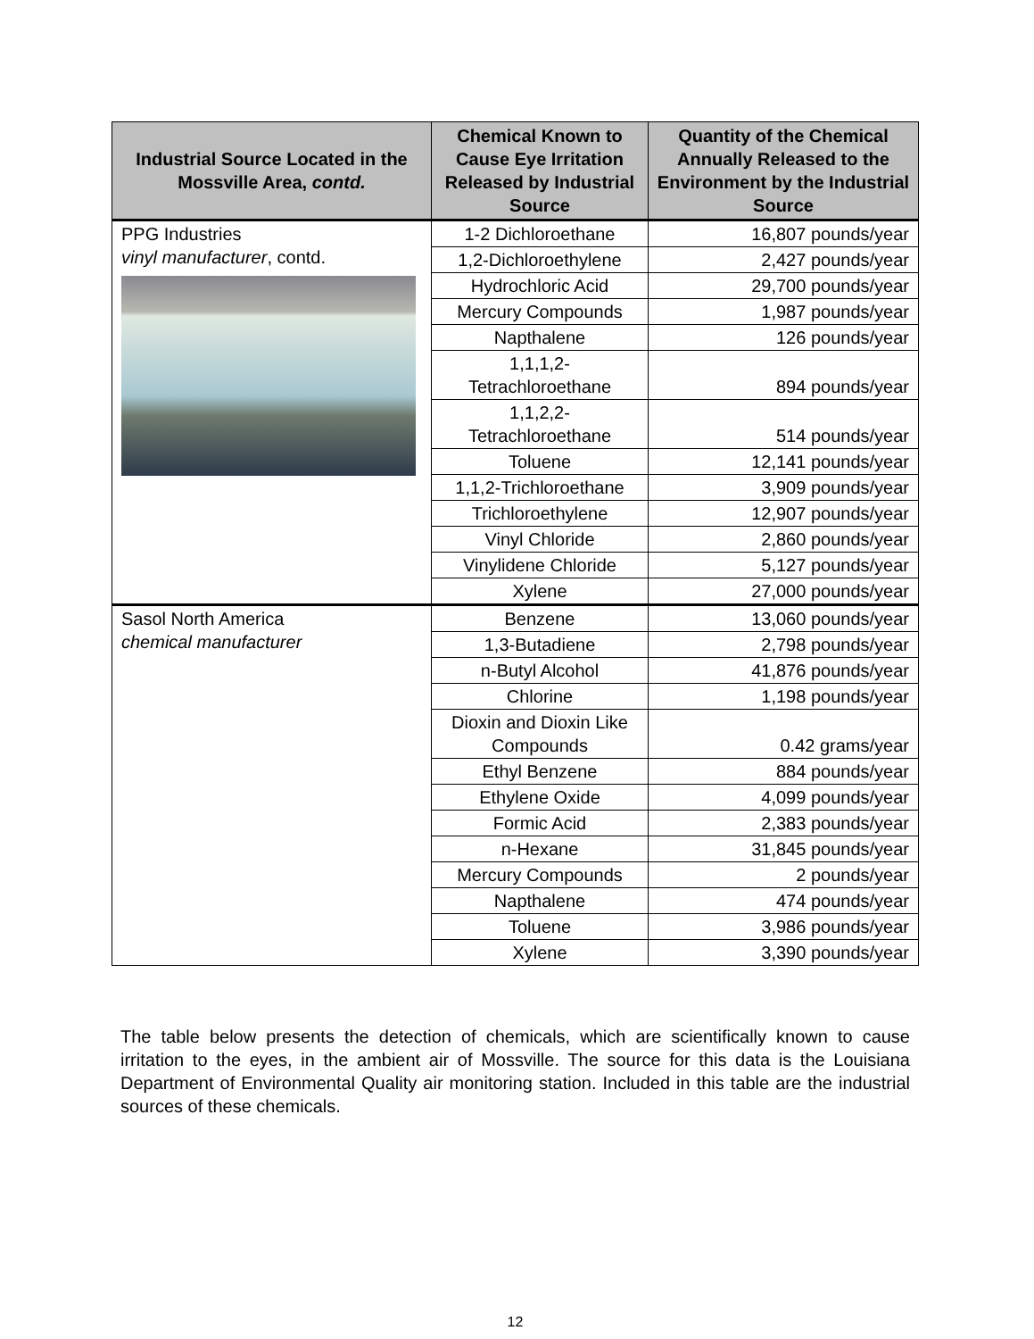| Industrial Source Located in the Mossville Area, contd. | Chemical Known to Cause Eye Irritation Released by Industrial Source | Quantity of the Chemical Annually Released to the Environment by the Industrial Source |
| --- | --- | --- |
| PPG Industries vinyl manufacturer , contd. | 1-2 Dichloroethane | 16,807 pounds/year |
| | 1,2-Dichloroethylene | 2,427 pounds/year |
| | Hydrochloric Acid | 29,700 pounds/year |
| | Mercury Compounds | 1,987 pounds/year |
| | Napthalene | 126 pounds/year |
| | 1,1,1,2- Tetrachloroethane | 894 pounds/year |
| | 1,1,2,2- Tetrachloroethane | 514 pounds/year |
| | Toluene | 12,141 pounds/year |
| | 1,1,2-Trichloroethane | 3,909 pounds/year |
| | Trichloroethylene | 12,907 pounds/year |
| | Vinyl Chloride | 2,860 pounds/year |
| | Vinylidene Chloride | 5,127 pounds/year |
| | Xylene | 27,000 pounds/year |
| Sasol North America chemical manufacturer | Benzene | 13,060 pounds/year |
| | 1,3-Butadiene | 2,798 pounds/year |
| | n-Butyl Alcohol | 41,876 pounds/year |
| | Chlorine | 1,198 pounds/year |
| | Dioxin and Dioxin Like Compounds | 0.42 grams/year |
| | Ethyl Benzene | 884 pounds/year |
| | Ethylene Oxide | 4,099 pounds/year |
| | Formic Acid | 2,383 pounds/year |
| | n-Hexane | 31,845 pounds/year |
| | Mercury Compounds | 2 pounds/year |
| | Napthalene | 474 pounds/year |
| | Toluene | 3,986 pounds/year |
| | Xylene | 3,390 pounds/year |
The table below presents the detection of chemicals, which are scientifically known to cause irritation to the eyes, in the ambient air of Mossville. The source for this data is the Louisiana Department of Environmental Quality air monitoring station. Included in this table are the industrial sources of these chemicals.
12